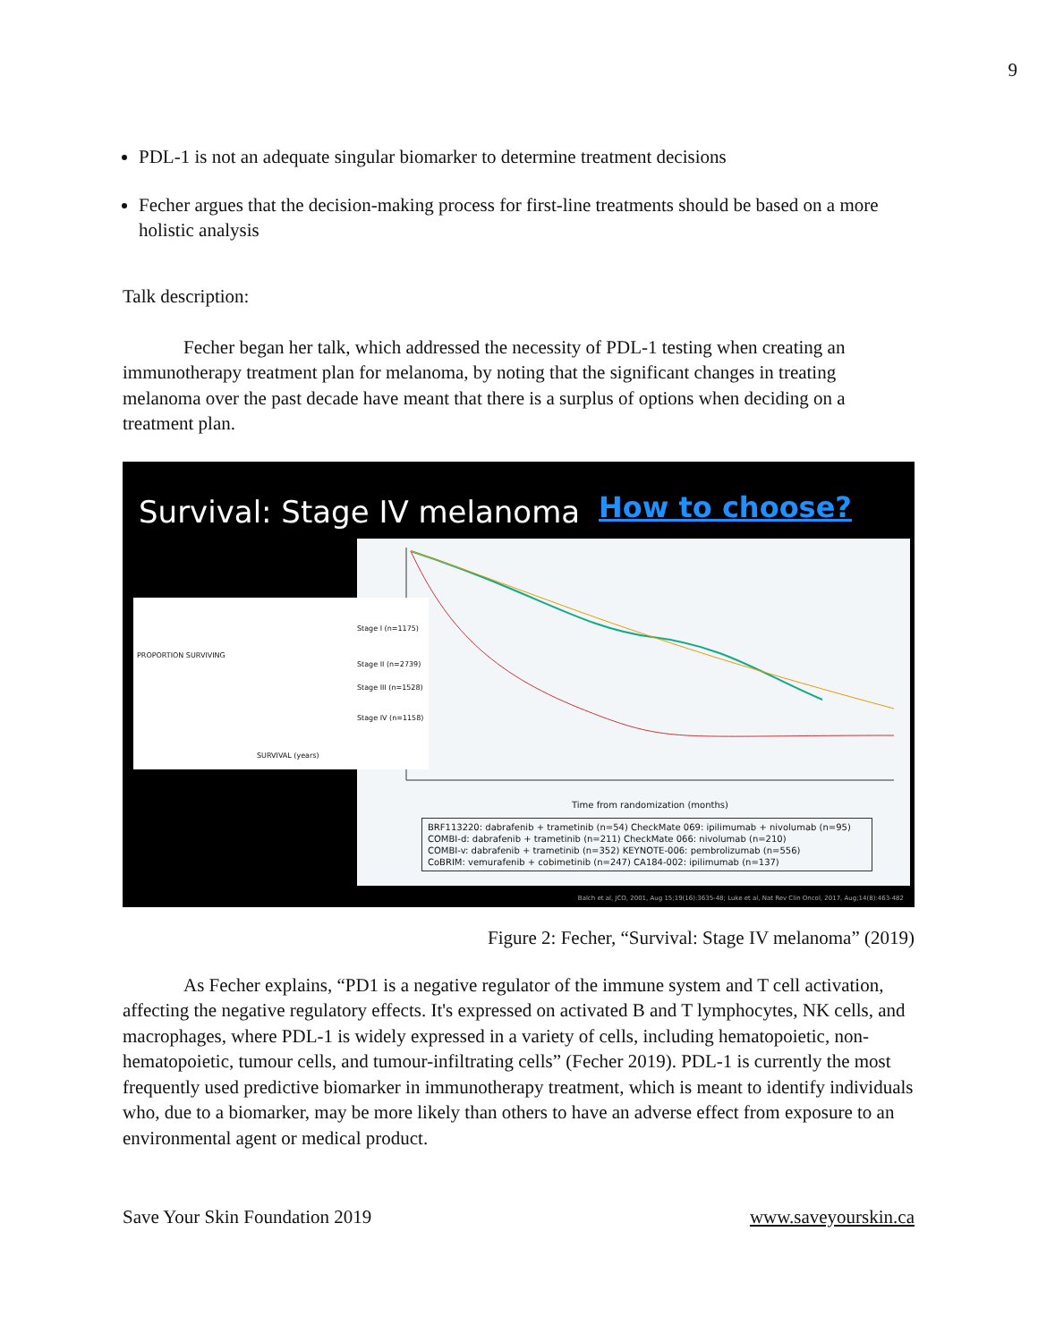9
PDL-1 is not an adequate singular biomarker to determine treatment decisions
Fecher argues that the decision-making process for first-line treatments should be based on a more holistic analysis
Talk description:
Fecher began her talk, which addressed the necessity of PDL-1 testing when creating an immunotherapy treatment plan for melanoma, by noting that the significant changes in treating melanoma over the past decade have meant that there is a surplus of options when deciding on a treatment plan.
Survival: Stage IV melanoma How to choose?
Time from randomization (months)
BRF113220: dabrafenib + trametinib (n=54) CheckMate 069: ipilimumab + nivolumab (n=95)
COMBI-d: dabrafenib + trametinib (n=211) CheckMate 066: nivolumab (n=210)
COMBI-v: dabrafenib + trametinib (n=352) KEYNOTE-006: pembrolizumab (n=556)
CoBRIM: vemurafenib + cobimetinib (n=247) CA184-002: ipilimumab (n=137)
PROPORTION SURVIVING
Stage I (n=1175)
Stage II (n=2739)
Stage III (n=1528)
Stage IV (n=1158)
SURVIVAL (years)
Balch et al, JCO, 2001, Aug 15;19(16):3635-48; Luke et al, Nat Rev Clin Oncol, 2017, Aug;14(8):463-482
Figure 2: Fecher, “Survival: Stage IV melanoma” (2019)
As Fecher explains, “PD1 is a negative regulator of the immune system and T cell activation, affecting the negative regulatory effects. It's expressed on activated B and T lymphocytes, NK cells, and macrophages, where PDL-1 is widely expressed in a variety of cells, including hematopoietic, non-hematopoietic, tumour cells, and tumour-infiltrating cells” (Fecher 2019). PDL-1 is currently the most frequently used predictive biomarker in immunotherapy treatment, which is meant to identify individuals who, due to a biomarker, may be more likely than others to have an adverse effect from exposure to an environmental agent or medical product.
Save Your Skin Foundation 2019 www.saveyourskin.ca